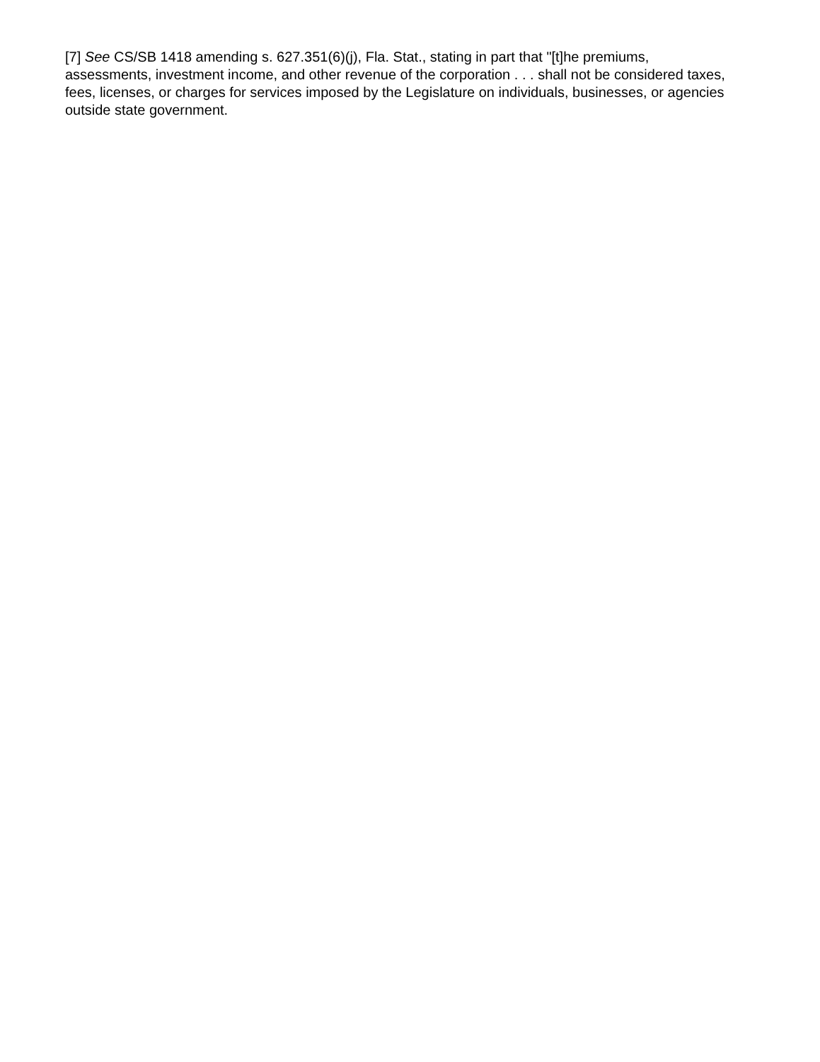[7] See CS/SB 1418 amending s. 627.351(6)(j), Fla. Stat., stating in part that "[t]he premiums, assessments, investment income, and other revenue of the corporation . . . shall not be considered taxes, fees, licenses, or charges for services imposed by the Legislature on individuals, businesses, or agencies outside state government.